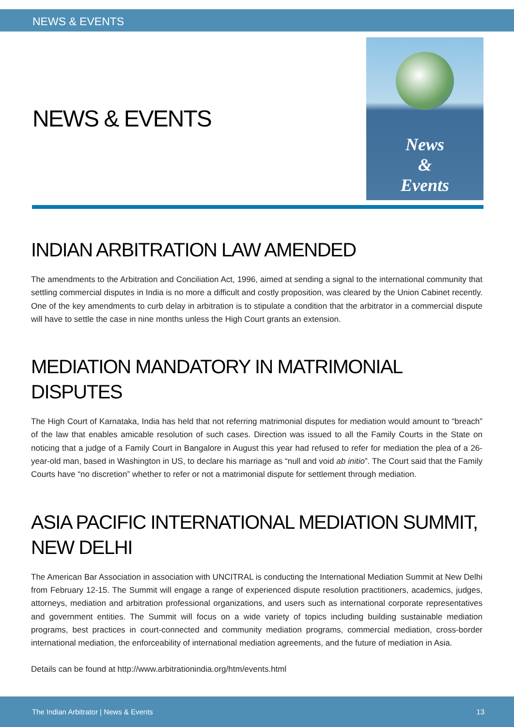NEWS & EVENTS
NEWS & EVENTS
News
&
Events
INDIAN ARBITRATION LAW AMENDED
The amendments to the Arbitration and Conciliation Act, 1996, aimed at sending a signal to the international community that settling commercial disputes in India is no more a difficult and costly proposition, was cleared by the Union Cabinet recently. One of the key amendments to curb delay in arbitration is to stipulate a condition that the arbitrator in a commercial dispute will have to settle the case in nine months unless the High Court grants an extension.
MEDIATION MANDATORY IN MATRIMONIAL DISPUTES
The High Court of Karnataka, India has held that not referring matrimonial disputes for mediation would amount to “breach” of the law that enables amicable resolution of such cases. Direction was issued to all the Family Courts in the State on noticing that a judge of a Family Court in Bangalore in August this year had refused to refer for mediation the plea of a 26-year-old man, based in Washington in US, to declare his marriage as “null and void ab initio”. The Court said that the Family Courts have “no discretion” whether to refer or not a matrimonial dispute for settlement through mediation.
ASIA PACIFIC INTERNATIONAL MEDIATION SUMMIT,
NEW DELHI
The American Bar Association in association with UNCITRAL is conducting the International Mediation Summit at New Delhi from February 12-15. The Summit will engage a range of experienced dispute resolution practitioners, academics, judges, attorneys, mediation and arbitration professional organizations, and users such as international corporate representatives and government entities. The Summit will focus on a wide variety of topics including building sustainable mediation programs, best practices in court-connected and community mediation programs, commercial mediation, cross-border international mediation, the enforceability of international mediation agreements, and the future of mediation in Asia.
Details can be found at http://www.arbitrationindia.org/htm/events.html
The Indian Arbitrator | News & Events 13